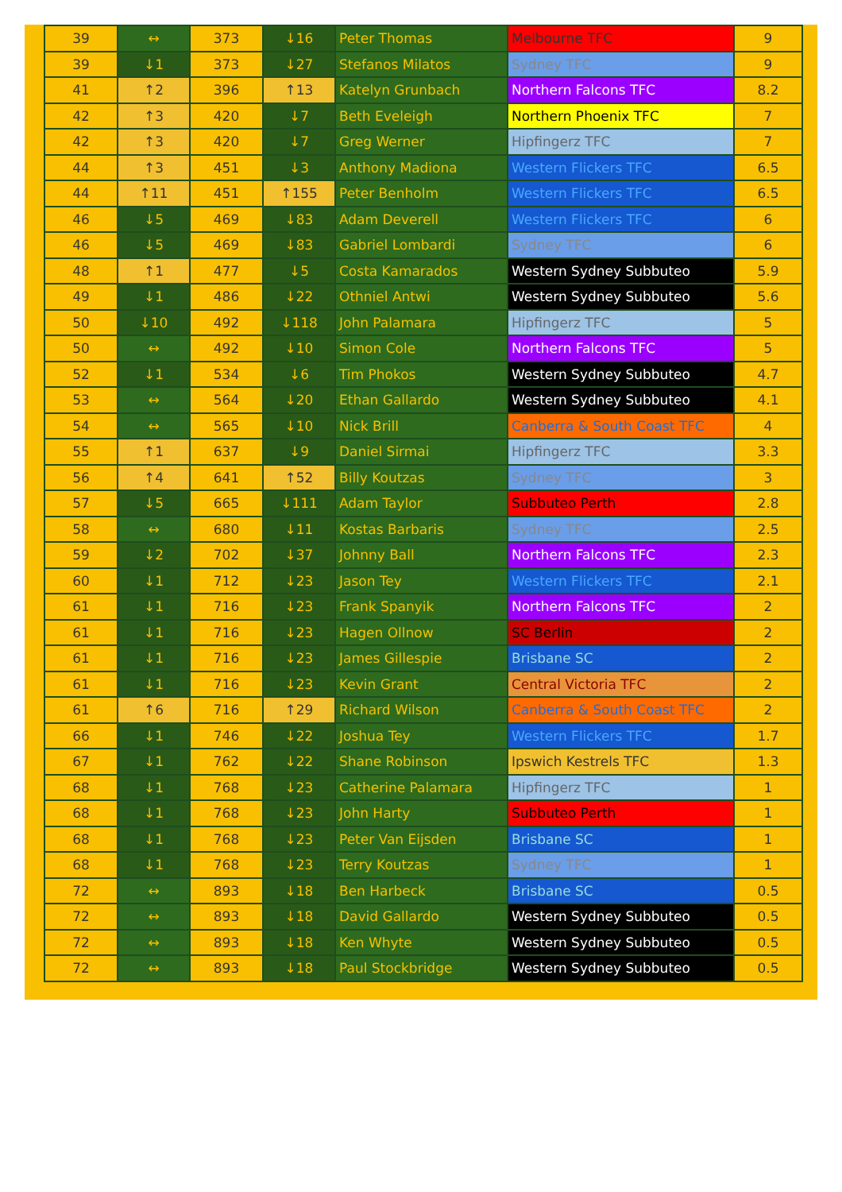| 39 | ↔ | 373 | ↓16 | Peter Thomas | Melbourne TFC | 9 |
| 39 | ↓1 | 373 | ↓27 | Stefanos Milatos | Sydney TFC | 9 |
| 41 | ↑2 | 396 | ↑13 | Katelyn Grunbach | Northern Falcons TFC | 8.2 |
| 42 | ↑3 | 420 | ↓7 | Beth Eveleigh | Northern Phoenix TFC | 7 |
| 42 | ↑3 | 420 | ↓7 | Greg Werner | Hipfingerz TFC | 7 |
| 44 | ↑3 | 451 | ↓3 | Anthony Madiona | Western Flickers TFC | 6.5 |
| 44 | ↑11 | 451 | ↑155 | Peter Benholm | Western Flickers TFC | 6.5 |
| 46 | ↓5 | 469 | ↓83 | Adam Deverell | Western Flickers TFC | 6 |
| 46 | ↓5 | 469 | ↓83 | Gabriel Lombardi | Sydney TFC | 6 |
| 48 | ↑1 | 477 | ↓5 | Costa Kamarados | Western Sydney Subbuteo | 5.9 |
| 49 | ↓1 | 486 | ↓22 | Othniel Antwi | Western Sydney Subbuteo | 5.6 |
| 50 | ↓10 | 492 | ↓118 | John Palamara | Hipfingerz TFC | 5 |
| 50 | ↔ | 492 | ↓10 | Simon Cole | Northern Falcons TFC | 5 |
| 52 | ↓1 | 534 | ↓6 | Tim Phokos | Western Sydney Subbuteo | 4.7 |
| 53 | ↔ | 564 | ↓20 | Ethan Gallardo | Western Sydney Subbuteo | 4.1 |
| 54 | ↔ | 565 | ↓10 | Nick Brill | Canberra & South Coast TFC | 4 |
| 55 | ↑1 | 637 | ↓9 | Daniel Sirmai | Hipfingerz TFC | 3.3 |
| 56 | ↑4 | 641 | ↑52 | Billy Koutzas | Sydney TFC | 3 |
| 57 | ↓5 | 665 | ↓111 | Adam Taylor | Subbuteo Perth | 2.8 |
| 58 | ↔ | 680 | ↓11 | Kostas Barbaris | Sydney TFC | 2.5 |
| 59 | ↓2 | 702 | ↓37 | Johnny Ball | Northern Falcons TFC | 2.3 |
| 60 | ↓1 | 712 | ↓23 | Jason Tey | Western Flickers TFC | 2.1 |
| 61 | ↓1 | 716 | ↓23 | Frank Spanyik | Northern Falcons TFC | 2 |
| 61 | ↓1 | 716 | ↓23 | Hagen Ollnow | SC Berlin | 2 |
| 61 | ↓1 | 716 | ↓23 | James Gillespie | Brisbane SC | 2 |
| 61 | ↓1 | 716 | ↓23 | Kevin Grant | Central Victoria TFC | 2 |
| 61 | ↑6 | 716 | ↑29 | Richard Wilson | Canberra & South Coast TFC | 2 |
| 66 | ↓1 | 746 | ↓22 | Joshua Tey | Western Flickers TFC | 1.7 |
| 67 | ↓1 | 762 | ↓22 | Shane Robinson | Ipswich Kestrels TFC | 1.3 |
| 68 | ↓1 | 768 | ↓23 | Catherine Palamara | Hipfingerz TFC | 1 |
| 68 | ↓1 | 768 | ↓23 | John Harty | Subbuteo Perth | 1 |
| 68 | ↓1 | 768 | ↓23 | Peter Van Eijsden | Brisbane SC | 1 |
| 68 | ↓1 | 768 | ↓23 | Terry Koutzas | Sydney TFC | 1 |
| 72 | ↔ | 893 | ↓18 | Ben Harbeck | Brisbane SC | 0.5 |
| 72 | ↔ | 893 | ↓18 | David Gallardo | Western Sydney Subbuteo | 0.5 |
| 72 | ↔ | 893 | ↓18 | Ken Whyte | Western Sydney Subbuteo | 0.5 |
| 72 | ↔ | 893 | ↓18 | Paul Stockbridge | Western Sydney Subbuteo | 0.5 |